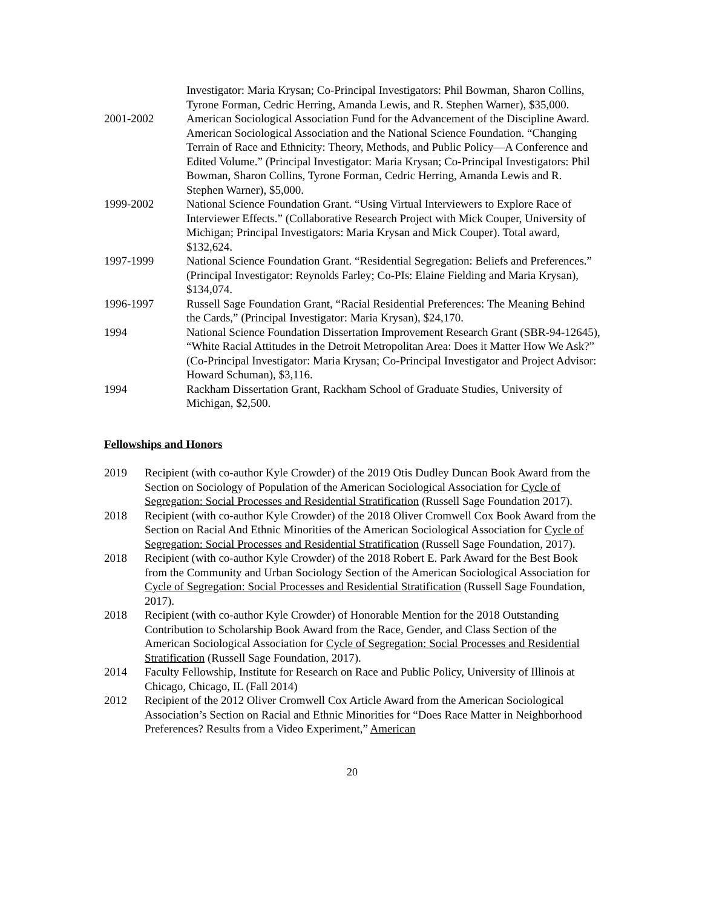Investigator: Maria Krysan; Co-Principal Investigators: Phil Bowman, Sharon Collins, Tyrone Forman, Cedric Herring, Amanda Lewis, and R. Stephen Warner), $35,000.
2001-2002 American Sociological Association Fund for the Advancement of the Discipline Award. American Sociological Association and the National Science Foundation. “Changing Terrain of Race and Ethnicity: Theory, Methods, and Public Policy—A Conference and Edited Volume.” (Principal Investigator: Maria Krysan; Co-Principal Investigators: Phil Bowman, Sharon Collins, Tyrone Forman, Cedric Herring, Amanda Lewis and R. Stephen Warner), $5,000.
1999-2002 National Science Foundation Grant. “Using Virtual Interviewers to Explore Race of Interviewer Effects.” (Collaborative Research Project with Mick Couper, University of Michigan; Principal Investigators: Maria Krysan and Mick Couper). Total award, $132,624.
1997-1999 National Science Foundation Grant. “Residential Segregation: Beliefs and Preferences.” (Principal Investigator: Reynolds Farley; Co-PIs: Elaine Fielding and Maria Krysan), $134,074.
1996-1997 Russell Sage Foundation Grant, “Racial Residential Preferences: The Meaning Behind the Cards,” (Principal Investigator: Maria Krysan), $24,170.
1994 National Science Foundation Dissertation Improvement Research Grant (SBR-94-12645), “White Racial Attitudes in the Detroit Metropolitan Area: Does it Matter How We Ask?” (Co-Principal Investigator: Maria Krysan; Co-Principal Investigator and Project Advisor: Howard Schuman), $3,116.
1994 Rackham Dissertation Grant, Rackham School of Graduate Studies, University of Michigan, $2,500.
Fellowships and Honors
2019 Recipient (with co-author Kyle Crowder) of the 2019 Otis Dudley Duncan Book Award from the Section on Sociology of Population of the American Sociological Association for Cycle of Segregation: Social Processes and Residential Stratification (Russell Sage Foundation 2017).
2018 Recipient (with co-author Kyle Crowder) of the 2018 Oliver Cromwell Cox Book Award from the Section on Racial And Ethnic Minorities of the American Sociological Association for Cycle of Segregation: Social Processes and Residential Stratification (Russell Sage Foundation, 2017).
2018 Recipient (with co-author Kyle Crowder) of the 2018 Robert E. Park Award for the Best Book from the Community and Urban Sociology Section of the American Sociological Association for Cycle of Segregation: Social Processes and Residential Stratification (Russell Sage Foundation, 2017).
2018 Recipient (with co-author Kyle Crowder) of Honorable Mention for the 2018 Outstanding Contribution to Scholarship Book Award from the Race, Gender, and Class Section of the American Sociological Association for Cycle of Segregation: Social Processes and Residential Stratification (Russell Sage Foundation, 2017).
2014 Faculty Fellowship, Institute for Research on Race and Public Policy, University of Illinois at Chicago, Chicago, IL (Fall 2014)
2012 Recipient of the 2012 Oliver Cromwell Cox Article Award from the American Sociological Association’s Section on Racial and Ethnic Minorities for “Does Race Matter in Neighborhood Preferences? Results from a Video Experiment,” American
20